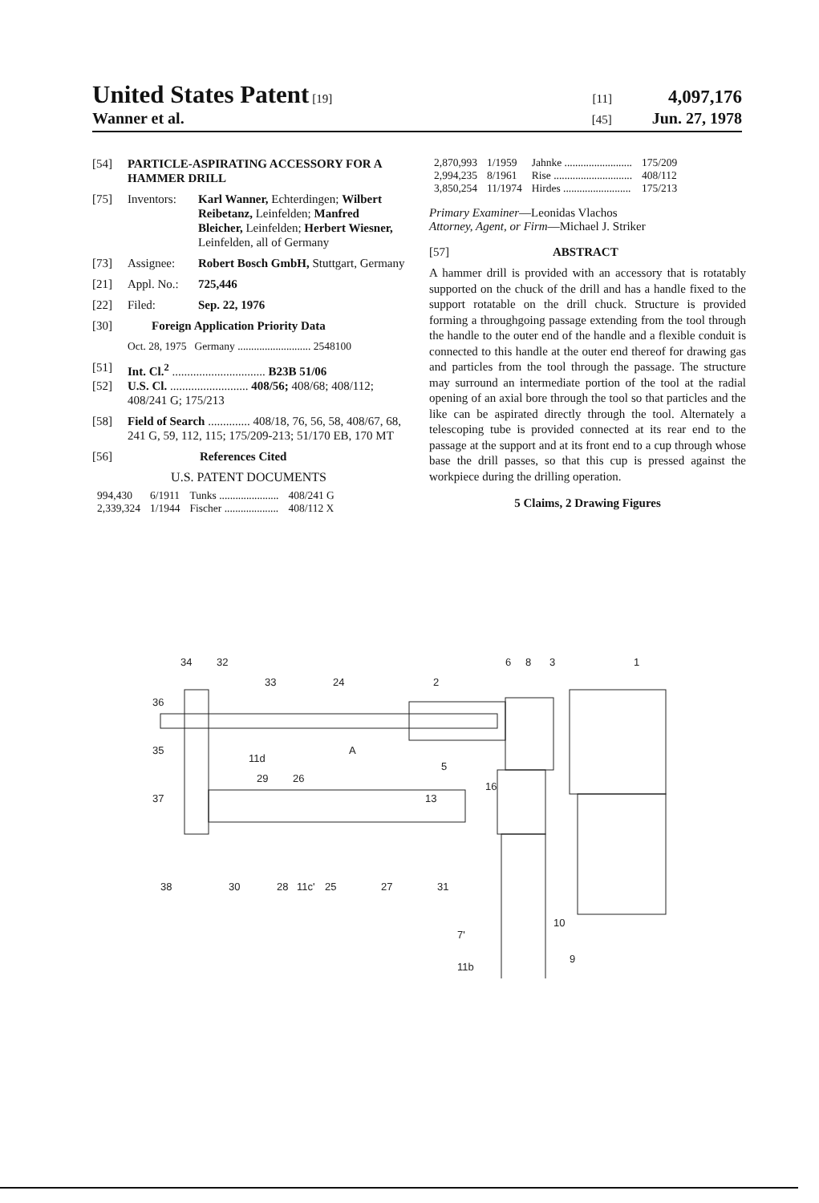United States Patent [19] [11] 4,097,176
Wanner et al. [45] Jun. 27, 1978
[54] PARTICLE-ASPIRATING ACCESSORY FOR A HAMMER DRILL
[75] Inventors: Karl Wanner, Echterdingen; Wilbert Reibetanz, Leinfelden; Manfred Bleicher, Leinfelden; Herbert Wiesner, Leinfelden, all of Germany
[73] Assignee: Robert Bosch GmbH, Stuttgart, Germany
[21] Appl. No.: 725,446
[22] Filed: Sep. 22, 1976
[30] Foreign Application Priority Data
Oct. 28, 1975 Germany ........................... 2548100
[51] Int. Cl.<sup>2</sup> ............................... B23B 51/06
[52] U.S. Cl. .......................... 408/56; 408/68; 408/112; 408/241 G; 175/213
[58] Field of Search .............. 408/18, 76, 56, 58, 408/67, 68, 241 G, 59, 112, 115; 175/209-213; 51/170 EB, 170 MT
[56] References Cited
U.S. PATENT DOCUMENTS
| 994,430 | 6/1911 | Tunks ...................... | 408/241 G |
| 2,339,324 | 1/1944 | Fischer .................... | 408/112 X |
| 2,870,993 | 1/1959 | Jahnke ......................... | 175/209 |
| 2,994,235 | 8/1961 | Rise ............................. | 408/112 |
| 3,850,254 | 11/1974 | Hirdes ......................... | 175/213 |
Primary Examiner—Leonidas Vlachos
Attorney, Agent, or Firm—Michael J. Striker
[57] ABSTRACT
A hammer drill is provided with an accessory that is rotatably supported on the chuck of the drill and has a handle fixed to the support rotatable on the drill chuck. Structure is provided forming a throughgoing passage extending from the tool through the handle to the outer end of the handle and a flexible conduit is connected to this handle at the outer end thereof for drawing gas and particles from the tool through the passage. The structure may surround an intermediate portion of the tool at the radial opening of an axial bore through the tool so that particles and the like can be aspirated directly through the tool. Alternately a telescoping tube is provided connected at its rear end to the passage at the support and at its front end to a cup through whose base the drill passes, so that this cup is pressed against the workpiece during the drilling operation.
5 Claims, 2 Drawing Figures
34
32
33
24
2
6
8
3
1
36
35
A
37
11d
29
26
5
16
13
38
30
28
11c'
25
27
31
10
7'
11b
9